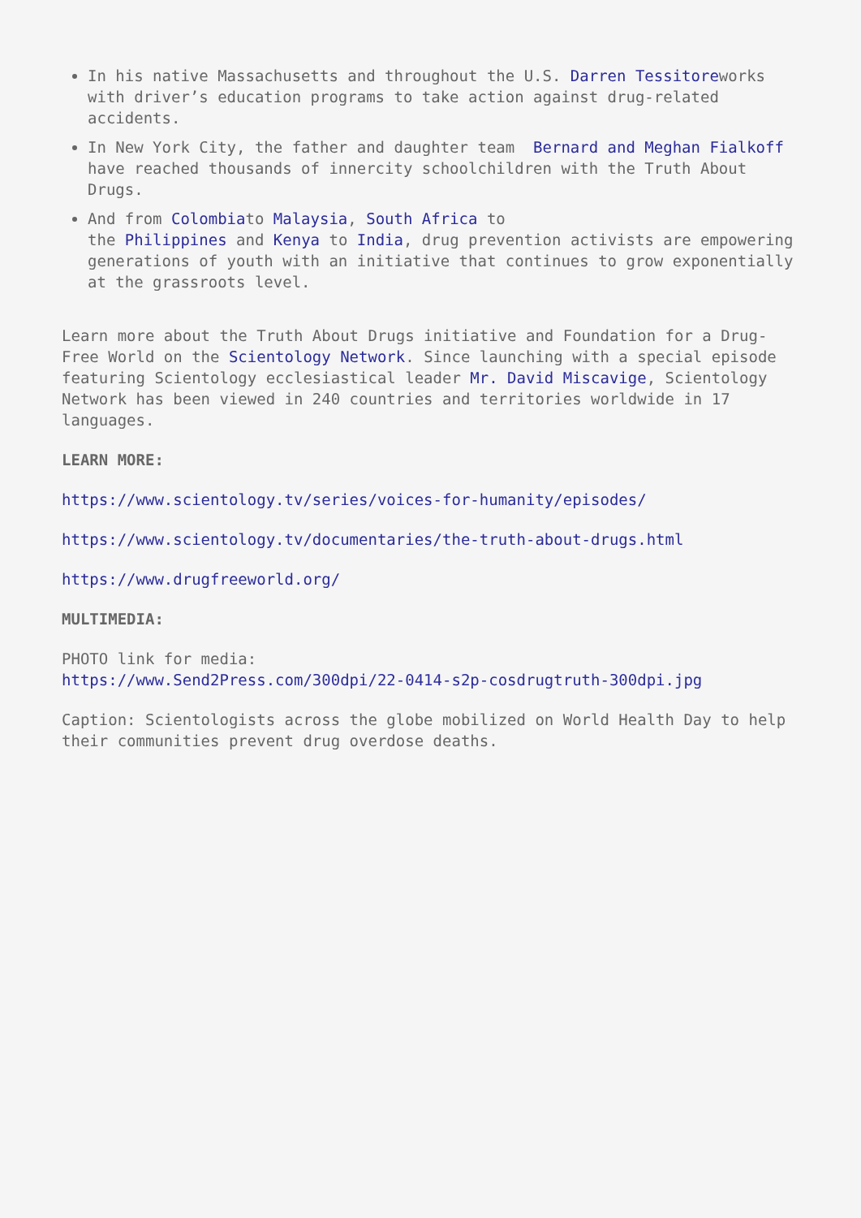In his native Massachusetts and throughout the U.S. Darren Tessitoreworks with driver’s education programs to take action against drug-related accidents.
In New York City, the father and daughter team Bernard and Meghan Fialkoff have reached thousands of innercity schoolchildren with the Truth About Drugs.
And from Colombiato Malaysia, South Africa to
the Philippines and Kenya to India, drug prevention activists are empowering generations of youth with an initiative that continues to grow exponentially at the grassroots level.
Learn more about the Truth About Drugs initiative and Foundation for a Drug-Free World on the Scientology Network. Since launching with a special episode featuring Scientology ecclesiastical leader Mr. David Miscavige, Scientology Network has been viewed in 240 countries and territories worldwide in 17 languages.
LEARN MORE:
https://www.scientology.tv/series/voices-for-humanity/episodes/
https://www.scientology.tv/documentaries/the-truth-about-drugs.html
https://www.drugfreeworld.org/
MULTIMEDIA:
PHOTO link for media:
https://www.Send2Press.com/300dpi/22-0414-s2p-cosdrugtruth-300dpi.jpg
Caption: Scientologists across the globe mobilized on World Health Day to help their communities prevent drug overdose deaths.